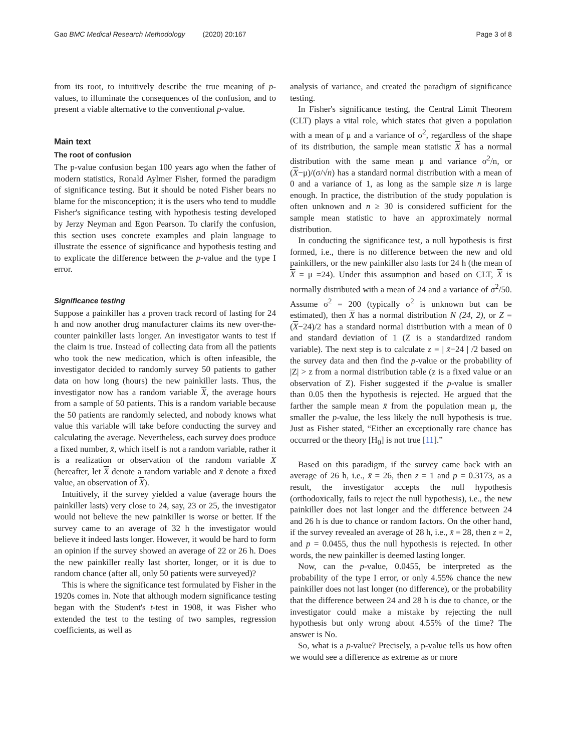Gao BMC Medical Research Methodology (2020) 20:167 Page 3 of 8
from its root, to intuitively describe the true meaning of p-values, to illuminate the consequences of the confusion, and to present a viable alternative to the conventional p-value.
Main text
The root of confusion
The p-value confusion began 100 years ago when the father of modern statistics, Ronald Aylmer Fisher, formed the paradigm of significance testing. But it should be noted Fisher bears no blame for the misconception; it is the users who tend to muddle Fisher's significance testing with hypothesis testing developed by Jerzy Neyman and Egon Pearson. To clarify the confusion, this section uses concrete examples and plain language to illustrate the essence of significance and hypothesis testing and to explicate the difference between the p-value and the type I error.
Significance testing
Suppose a painkiller has a proven track record of lasting for 24 h and now another drug manufacturer claims its new over-the-counter painkiller lasts longer. An investigator wants to test if the claim is true. Instead of collecting data from all the patients who took the new medication, which is often infeasible, the investigator decided to randomly survey 50 patients to gather data on how long (hours) the new painkiller lasts. Thus, the investigator now has a random variable X, the average hours from a sample of 50 patients. This is a random variable because the 50 patients are randomly selected, and nobody knows what value this variable will take before conducting the survey and calculating the average. Nevertheless, each survey does produce a fixed number, x̄, which itself is not a random variable, rather it is a realization or observation of the random variable X (hereafter, let X denote a random variable and x̄ denote a fixed value, an observation of X).
Intuitively, if the survey yielded a value (average hours the painkiller lasts) very close to 24, say, 23 or 25, the investigator would not believe the new painkiller is worse or better. If the survey came to an average of 32 h the investigator would believe it indeed lasts longer. However, it would be hard to form an opinion if the survey showed an average of 22 or 26 h. Does the new painkiller really last shorter, longer, or it is due to random chance (after all, only 50 patients were surveyed)?
This is where the significance test formulated by Fisher in the 1920s comes in. Note that although modern significance testing began with the Student's t-test in 1908, it was Fisher who extended the test to the testing of two samples, regression coefficients, as well as
analysis of variance, and created the paradigm of significance testing.
In Fisher's significance testing, the Central Limit Theorem (CLT) plays a vital role, which states that given a population with a mean of μ and a variance of σ<sup>2</sup>, regardless of the shape of its distribution, the sample mean statistic X has a normal distribution with the same mean μ and variance σ<sup>2</sup>/n, or (X−μ)/(σ/√n) has a standard normal distribution with a mean of 0 and a variance of 1, as long as the sample size n is large enough. In practice, the distribution of the study population is often unknown and n ≥ 30 is considered sufficient for the sample mean statistic to have an approximately normal distribution.
In conducting the significance test, a null hypothesis is first formed, i.e., there is no difference between the new and old painkillers, or the new painkiller also lasts for 24 h (the mean of X = μ =24). Under this assumption and based on CLT, X is normally distributed with a mean of 24 and a variance of σ<sup>2</sup>/50. Assume σ<sup>2</sup> = 200 (typically σ<sup>2</sup> is unknown but can be estimated), then X has a normal distribution N (24, 2), or Z = (X−24)/2 has a standard normal distribution with a mean of 0 and standard deviation of 1 (Z is a standardized random variable). The next step is to calculate z = | x̄−24 | /2 based on the survey data and then find the p-value or the probability of |Z| > z from a normal distribution table (z is a fixed value or an observation of Z). Fisher suggested if the p-value is smaller than 0.05 then the hypothesis is rejected. He argued that the farther the sample mean x̄ from the population mean μ, the smaller the p-value, the less likely the null hypothesis is true. Just as Fisher stated, “Either an exceptionally rare chance has occurred or the theory [H<sub>0</sub>] is not true [11].”
Based on this paradigm, if the survey came back with an average of 26 h, i.e., x̄ = 26, then z = 1 and p = 0.3173, as a result, the investigator accepts the null hypothesis (orthodoxically, fails to reject the null hypothesis), i.e., the new painkiller does not last longer and the difference between 24 and 26 h is due to chance or random factors. On the other hand, if the survey revealed an average of 28 h, i.e., x̄ = 28, then z = 2, and p = 0.0455, thus the null hypothesis is rejected. In other words, the new painkiller is deemed lasting longer.
Now, can the p-value, 0.0455, be interpreted as the probability of the type I error, or only 4.55% chance the new painkiller does not last longer (no difference), or the probability that the difference between 24 and 28 h is due to chance, or the investigator could make a mistake by rejecting the null hypothesis but only wrong about 4.55% of the time? The answer is No.
So, what is a p-value? Precisely, a p-value tells us how often we would see a difference as extreme as or more